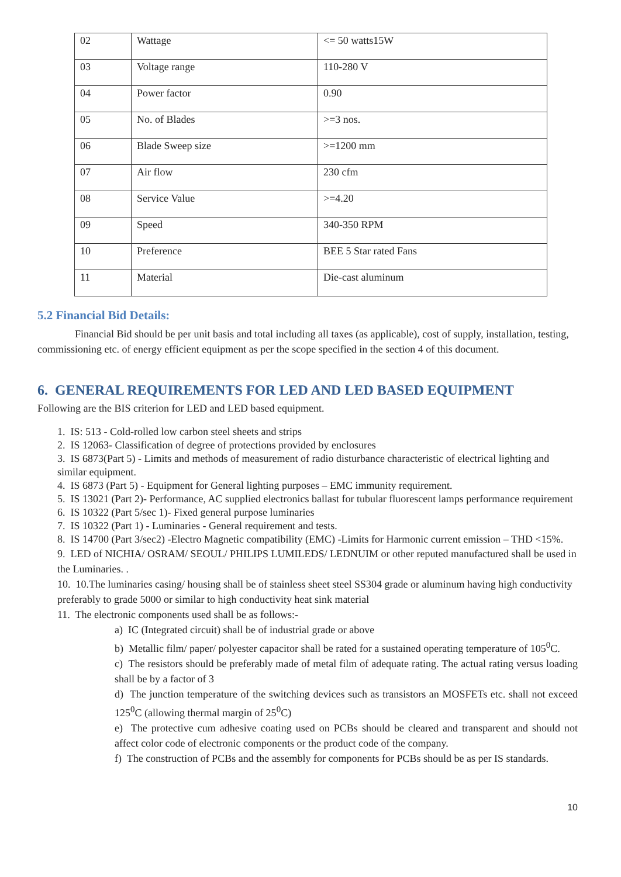| 02 | Wattage | <= 50 watts15W |
| 03 | Voltage range | 110-280 V |
| 04 | Power factor | 0.90 |
| 05 | No. of Blades | >=3 nos. |
| 06 | Blade Sweep size | >=1200 mm |
| 07 | Air flow | 230 cfm |
| 08 | Service Value | >=4.20 |
| 09 | Speed | 340-350 RPM |
| 10 | Preference | BEE 5 Star rated Fans |
| 11 | Material | Die-cast aluminum |
5.2 Financial Bid Details:
Financial Bid should be per unit basis and total including all taxes (as applicable), cost of supply, installation, testing, commissioning etc. of energy efficient equipment as per the scope specified in the section 4 of this document.
6. GENERAL REQUIREMENTS FOR LED AND LED BASED EQUIPMENT
Following are the BIS criterion for LED and LED based equipment.
1. IS: 513 - Cold-rolled low carbon steel sheets and strips
2. IS 12063- Classification of degree of protections provided by enclosures
3. IS 6873(Part 5) - Limits and methods of measurement of radio disturbance characteristic of electrical lighting and similar equipment.
4. IS 6873 (Part 5) - Equipment for General lighting purposes – EMC immunity requirement.
5. IS 13021 (Part 2)- Performance, AC supplied electronics ballast for tubular fluorescent lamps performance requirement
6. IS 10322 (Part 5/sec 1)- Fixed general purpose luminaries
7. IS 10322 (Part 1) - Luminaries - General requirement and tests.
8. IS 14700 (Part 3/sec2) -Electro Magnetic compatibility (EMC) -Limits for Harmonic current emission – THD <15%.
9. LED of NICHIA/ OSRAM/ SEOUL/ PHILIPS LUMILEDS/ LEDNUIM or other reputed manufactured shall be used in the Luminaries. .
10. 10.The luminaries casing/ housing shall be of stainless sheet steel SS304 grade or aluminum having high conductivity preferably to grade 5000 or similar to high conductivity heat sink material
11. The electronic components used shall be as follows:-
a) IC (Integrated circuit) shall be of industrial grade or above
b) Metallic film/ paper/ polyester capacitor shall be rated for a sustained operating temperature of 105<sup>0</sup>C.
c) The resistors should be preferably made of metal film of adequate rating. The actual rating versus loading shall be by a factor of 3
d) The junction temperature of the switching devices such as transistors an MOSFETs etc. shall not exceed 125<sup>0</sup>C (allowing thermal margin of 25<sup>0</sup>C)
e) The protective cum adhesive coating used on PCBs should be cleared and transparent and should not affect color code of electronic components or the product code of the company.
f) The construction of PCBs and the assembly for components for PCBs should be as per IS standards.
10